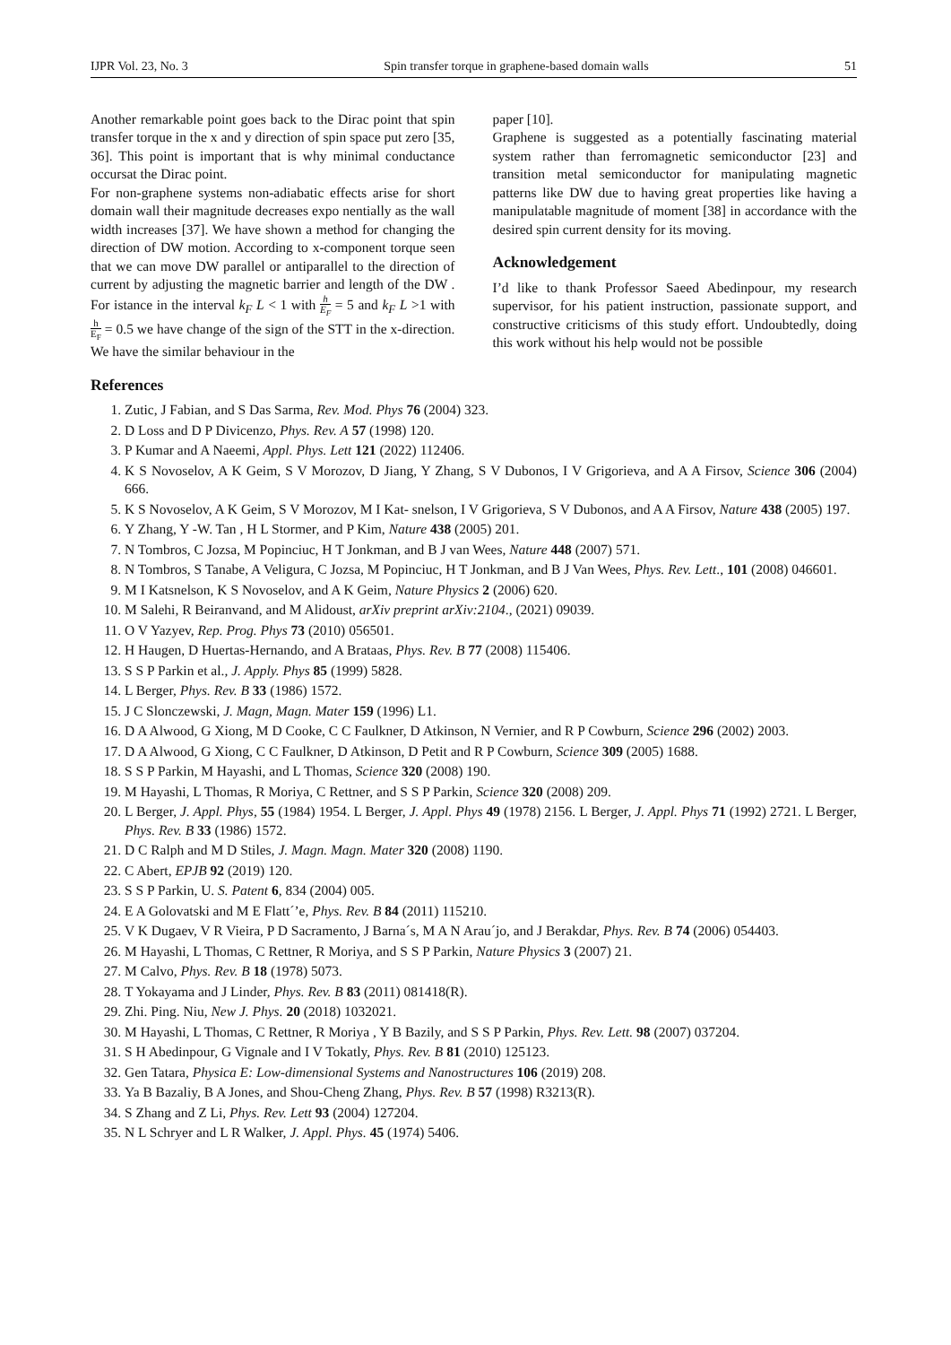IJPR Vol. 23, No. 3 Spin transfer torque in graphene-based domain walls 51
Another remarkable point goes back to the Dirac point that spin transfer torque in the x and y direction of spin space put zero [35, 36]. This point is important that is why minimal conductance occursat the Dirac point.
For non-graphene systems non-adiabatic effects arise for short domain wall their magnitude decreases expo nentially as the wall width increases [37]. We have shown a method for changing the direction of DW motion. According to x-component torque seen that we can move DW parallel or antiparallel to the direction of current by adjusting the magnetic barrier and length of the DW . For istance in the interval k<sub>F</sub> L < 1 with h E<sub>F</sub> = 5 and k<sub>F</sub> L >1 with h E<sub>F</sub> = 0.5 we have change of the sign of the STT in the x-direction. We have the similar behaviour in the
paper [10].
Graphene is suggested as a potentially fascinating material system rather than ferromagnetic semiconductor [23] and transition metal semiconductor for manipulating magnetic patterns like DW due to having great properties like having a manipulatable magnitude of moment [38] in accordance with the desired spin current density for its moving.
Acknowledgement
I’d like to thank Professor Saeed Abedinpour, my research supervisor, for his patient instruction, passionate support, and constructive criticisms of this study effort. Undoubtedly, doing this work without his help would not be possible
References
1. Zutic, J Fabian, and S Das Sarma, Rev. Mod. Phys 76 (2004) 323.
2. D Loss and D P Divicenzo, Phys. Rev. A 57 (1998) 120.
3. P Kumar and A Naeemi, Appl. Phys. Lett 121 (2022) 112406.
4. K S Novoselov, A K Geim, S V Morozov, D Jiang, Y Zhang, S V Dubonos, I V Grigorieva, and A A Firsov, Science 306 (2004) 666.
5. K S Novoselov, A K Geim, S V Morozov, M I Kat- snelson, I V Grigorieva, S V Dubonos, and A A Firsov, Nature 438 (2005) 197.
6. Y Zhang, Y -W. Tan , H L Stormer, and P Kim, Nature 438 (2005) 201.
7. N Tombros, C Jozsa, M Popinciuc, H T Jonkman, and B J van Wees, Nature 448 (2007) 571.
8. N Tombros, S Tanabe, A Veligura, C Jozsa, M Popinciuc, H T Jonkman, and B J Van Wees, Phys. Rev. Lett., 101 (2008) 046601.
9. M I Katsnelson, K S Novoselov, and A K Geim, Nature Physics 2 (2006) 620.
10. M Salehi, R Beiranvand, and M Alidoust, arXiv preprint arXiv:2104., (2021) 09039.
11. O V Yazyev, Rep. Prog. Phys 73 (2010) 056501.
12. H Haugen, D Huertas-Hernando, and A Brataas, Phys. Rev. B 77 (2008) 115406.
13. S S P Parkin et al., J. Apply. Phys 85 (1999) 5828.
14. L Berger, Phys. Rev. B 33 (1986) 1572.
15. J C Slonczewski, J. Magn, Magn. Mater 159 (1996) L1.
16. D A Alwood, G Xiong, M D Cooke, C C Faulkner, D Atkinson, N Vernier, and R P Cowburn, Science 296 (2002) 2003.
17. D A Alwood, G Xiong, C C Faulkner, D Atkinson, D Petit and R P Cowburn, Science 309 (2005) 1688.
18. S S P Parkin, M Hayashi, and L Thomas, Science 320 (2008) 190.
19. M Hayashi, L Thomas, R Moriya, C Rettner, and S S P Parkin, Science 320 (2008) 209.
20. L Berger, J. Appl. Phys, 55 (1984) 1954. L Berger, J. Appl. Phys 49 (1978) 2156. L Berger, J. Appl. Phys 71 (1992) 2721. L Berger, Phys. Rev. B 33 (1986) 1572.
21. D C Ralph and M D Stiles, J. Magn. Magn. Mater 320 (2008) 1190.
22. C Abert, EPJB 92 (2019) 120.
23. S S P Parkin, U. S. Patent 6, 834 (2004) 005.
24. E A Golovatski and M E Flatt´’e, Phys. Rev. B 84 (2011) 115210.
25. V K Dugaev, V R Vieira, P D Sacramento, J Barna´s, M A N Arau´jo, and J Berakdar, Phys. Rev. B 74 (2006) 054403.
26. M Hayashi, L Thomas, C Rettner, R Moriya, and S S P Parkin, Nature Physics 3 (2007) 21.
27. M Calvo, Phys. Rev. B 18 (1978) 5073.
28. T Yokayama and J Linder, Phys. Rev. B 83 (2011) 081418(R).
29. Zhi. Ping. Niu, New J. Phys. 20 (2018) 1032021.
30. M Hayashi, L Thomas, C Rettner, R Moriya , Y B Bazily, and S S P Parkin, Phys. Rev. Lett. 98 (2007) 037204.
31. S H Abedinpour, G Vignale and I V Tokatly, Phys. Rev. B 81 (2010) 125123.
32. Gen Tatara, Physica E: Low-dimensional Systems and Nanostructures 106 (2019) 208.
33. Ya B Bazaliy, B A Jones, and Shou-Cheng Zhang, Phys. Rev. B 57 (1998) R3213(R).
34. S Zhang and Z Li, Phys. Rev. Lett 93 (2004) 127204.
35. N L Schryer and L R Walker, J. Appl. Phys. 45 (1974) 5406.